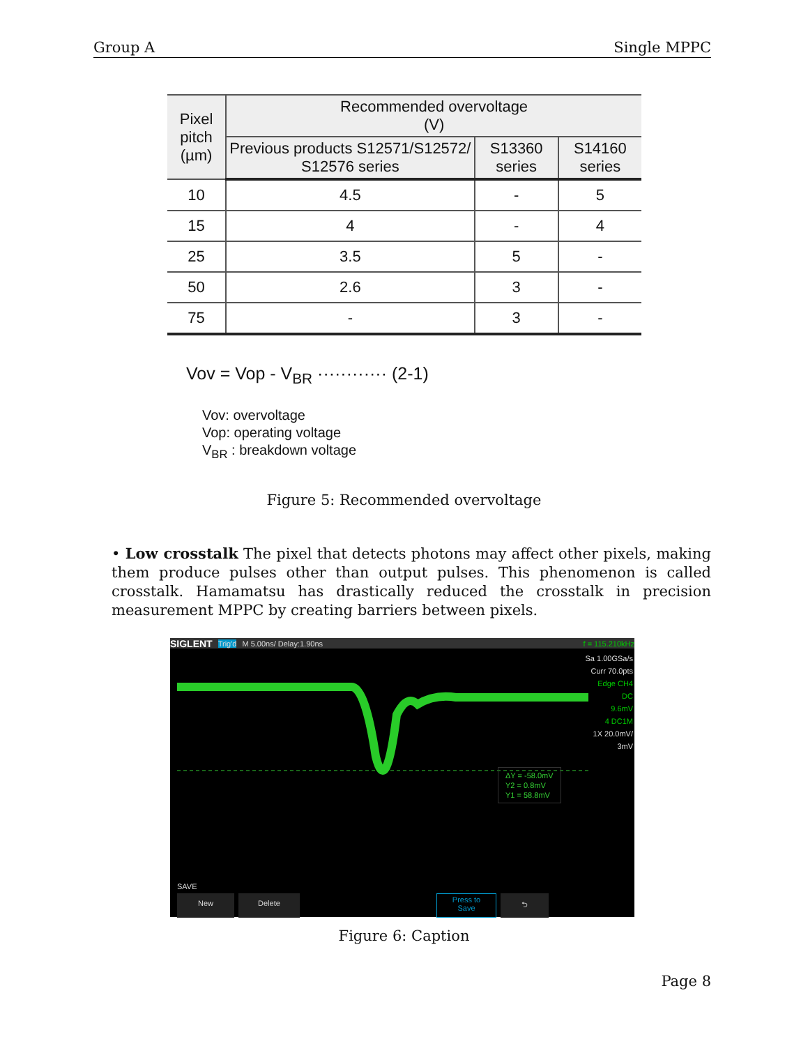Group A Single MPPC
| Pixel pitch (µm) | Recommended overvoltage (V) | | |
| --- | --- | --- | --- |
| | Previous products S12571/S12572/ S12576 series | S13360 series | S14160 series |
| 10 | 4.5 | - | 5 |
| 15 | 4 | - | 4 |
| 25 | 3.5 | 5 | - |
| 50 | 2.6 | 3 | - |
| 75 | - | 3 | - |
Vov = Vop - V<sub>BR</sub> ············ (2-1)
Vov: overvoltage
Vop: operating voltage
V<sub>BR</sub> : breakdown voltage
Figure 5: Recommended overvoltage
• Low crosstalk The pixel that detects photons may affect other pixels, making them produce pulses other than output pulses. This phenomenon is called crosstalk. Hamamatsu has drastically reduced the crosstalk in precision measurement MPPC by creating barriers between pixels.
SIGLENT Trig'd M 5.00ns/ Delay:1.90ns f = 115.210kHz
Sa 1.00GSa/s
Curr 70.0pts
Edge CH4
DC
9.6mV
4 DC1M
1X 20.0mV/
3mV
ΔY = -58.0mV
Y2 = 0.8mV
Y1 = 58.8mV
SAVE
New Delete Press to
Save ⮌
Figure 6: Caption
Page 8